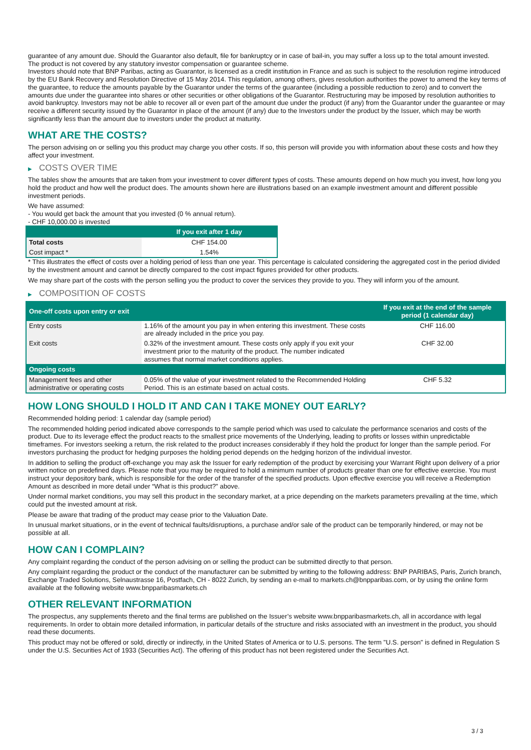guarantee of any amount due. Should the Guarantor also default, file for bankruptcy or in case of bail-in, you may suffer a loss up to the total amount invested.
The product is not covered by any statutory investor compensation or guarantee scheme.
Investors should note that BNP Paribas, acting as Guarantor, is licensed as a credit institution in France and as such is subject to the resolution regime introduced by the EU Bank Recovery and Resolution Directive of 15 May 2014. This regulation, among others, gives resolution authorities the power to amend the key terms of the guarantee, to reduce the amounts payable by the Guarantor under the terms of the guarantee (including a possible reduction to zero) and to convert the amounts due under the guarantee into shares or other securities or other obligations of the Guarantor. Restructuring may be imposed by resolution authorities to avoid bankruptcy. Investors may not be able to recover all or even part of the amount due under the product (if any) from the Guarantor under the guarantee or may receive a different security issued by the Guarantor in place of the amount (if any) due to the Investors under the product by the Issuer, which may be worth significantly less than the amount due to investors under the product at maturity.
WHAT ARE THE COSTS?
The person advising on or selling you this product may charge you other costs. If so, this person will provide you with information about these costs and how they affect your investment.
▶ COSTS OVER TIME
The tables show the amounts that are taken from your investment to cover different types of costs. These amounts depend on how much you invest, how long you hold the product and how well the product does. The amounts shown here are illustrations based on an example investment amount and different possible investment periods.
We have assumed:
- You would get back the amount that you invested (0 % annual return).
- CHF 10,000.00 is invested
| | If you exit after 1 day |
| --- | --- |
| Total costs | CHF 154.00 |
| Cost impact * | 1.54% |
* This illustrates the effect of costs over a holding period of less than one year. This percentage is calculated considering the aggregated cost in the period divided by the investment amount and cannot be directly compared to the cost impact figures provided for other products.
We may share part of the costs with the person selling you the product to cover the services they provide to you. They will inform you of the amount.
▶ COMPOSITION OF COSTS
| One-off costs upon entry or exit | | If you exit at the end of the sample period (1 calendar day) |
| --- | --- | --- |
| Entry costs | 1.16% of the amount you pay in when entering this investment. These costs are already included in the price you pay. | CHF 116.00 |
| Exit costs | 0.32% of the investment amount. These costs only apply if you exit your investment prior to the maturity of the product. The number indicated assumes that normal market conditions applies. | CHF 32.00 |
| Ongoing costs | | |
| Management fees and other administrative or operating costs | 0.05% of the value of your investment related to the Recommended Holding Period. This is an estimate based on actual costs. | CHF 5.32 |
HOW LONG SHOULD I HOLD IT AND CAN I TAKE MONEY OUT EARLY?
Recommended holding period: 1 calendar day (sample period)
The recommended holding period indicated above corresponds to the sample period which was used to calculate the performance scenarios and costs of the product. Due to its leverage effect the product reacts to the smallest price movements of the Underlying, leading to profits or losses within unpredictable timeframes. For investors seeking a return, the risk related to the product increases considerably if they hold the product for longer than the sample period. For investors purchasing the product for hedging purposes the holding period depends on the hedging horizon of the individual investor.
In addition to selling the product off-exchange you may ask the Issuer for early redemption of the product by exercising your Warrant Right upon delivery of a prior written notice on predefined days. Please note that you may be required to hold a minimum number of products greater than one for effective exercise. You must instruct your depository bank, which is responsible for the order of the transfer of the specified products. Upon effective exercise you will receive a Redemption Amount as described in more detail under “What is this product?” above.
Under normal market conditions, you may sell this product in the secondary market, at a price depending on the markets parameters prevailing at the time, which could put the invested amount at risk.
Please be aware that trading of the product may cease prior to the Valuation Date.
In unusual market situations, or in the event of technical faults/disruptions, a purchase and/or sale of the product can be temporarily hindered, or may not be possible at all.
HOW CAN I COMPLAIN?
Any complaint regarding the conduct of the person advising on or selling the product can be submitted directly to that person.
Any complaint regarding the product or the conduct of the manufacturer can be submitted by writing to the following address: BNP PARIBAS, Paris, Zurich branch, Exchange Traded Solutions, Selnaustrasse 16, Postfach, CH - 8022 Zurich, by sending an e-mail to markets.ch@bnpparibas.com, or by using the online form available at the following website www.bnpparibasmarkets.ch
OTHER RELEVANT INFORMATION
The prospectus, any supplements thereto and the final terms are published on the Issuer’s website www.bnpparibasmarkets.ch, all in accordance with legal requirements. In order to obtain more detailed information, in particular details of the structure and risks associated with an investment in the product, you should read these documents.
This product may not be offered or sold, directly or indirectly, in the United States of America or to U.S. persons. The term "U.S. person" is defined in Regulation S under the U.S. Securities Act of 1933 (Securities Act). The offering of this product has not been registered under the Securities Act.
3 / 3